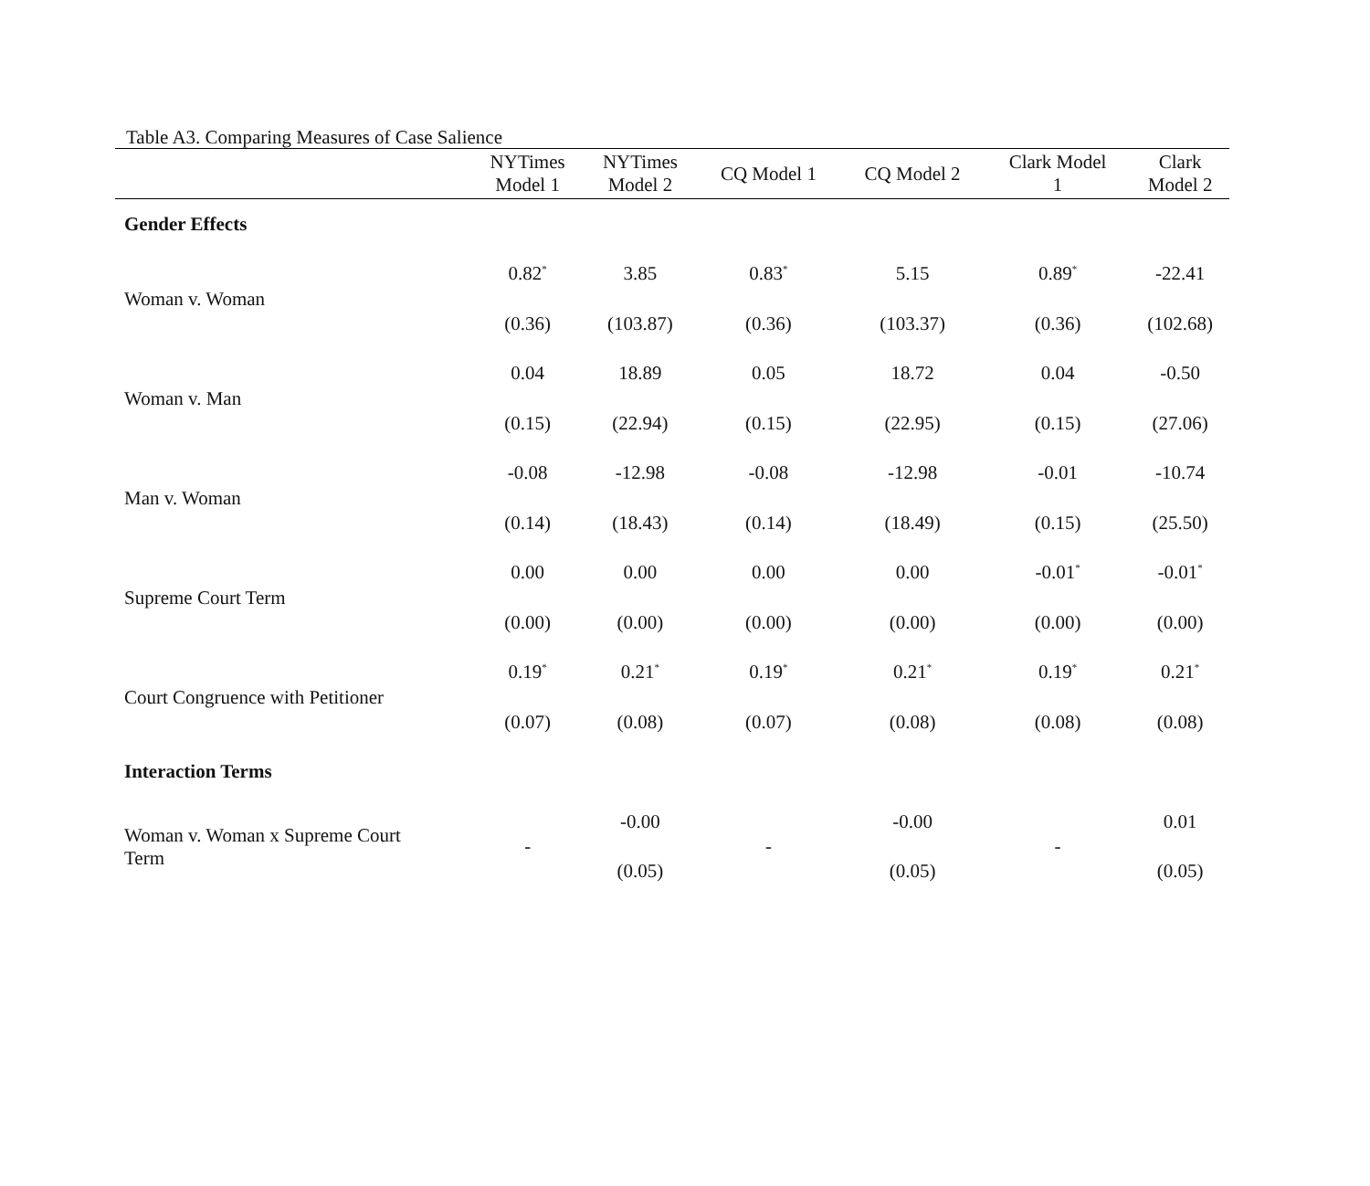Table A3. Comparing Measures of Case Salience
| | NYTimes Model 1 | NYTimes Model 2 | CQ Model 1 | CQ Model 2 | Clark Model 1 | Clark Model 2 |
| --- | --- | --- | --- | --- | --- | --- |
| Gender Effects | | | | | | |
| Woman v. Woman | 0.82<sup>*</sup> | 3.85 | 0.83<sup>*</sup> | 5.15 | 0.89<sup>*</sup> | -22.41 |
| | (0.36) | (103.87) | (0.36) | (103.37) | (0.36) | (102.68) |
| Woman v. Man | 0.04 | 18.89 | 0.05 | 18.72 | 0.04 | -0.50 |
| | (0.15) | (22.94) | (0.15) | (22.95) | (0.15) | (27.06) |
| Man v. Woman | -0.08 | -12.98 | -0.08 | -12.98 | -0.01 | -10.74 |
| | (0.14) | (18.43) | (0.14) | (18.49) | (0.15) | (25.50) |
| Supreme Court Term | 0.00 | 0.00 | 0.00 | 0.00 | -0.01<sup>*</sup> | -0.01<sup>*</sup> |
| | (0.00) | (0.00) | (0.00) | (0.00) | (0.00) | (0.00) |
| Court Congruence with Petitioner | 0.19<sup>*</sup> | 0.21<sup>*</sup> | 0.19<sup>*</sup> | 0.21<sup>*</sup> | 0.19<sup>*</sup> | 0.21<sup>*</sup> |
| | (0.07) | (0.08) | (0.07) | (0.08) | (0.08) | (0.08) |
| Interaction Terms | | | | | | |
| Woman v. Woman x Supreme Court Term | - | -0.00 | - | -0.00 | - | 0.01 |
| | | (0.05) | | (0.05) | | (0.05) |